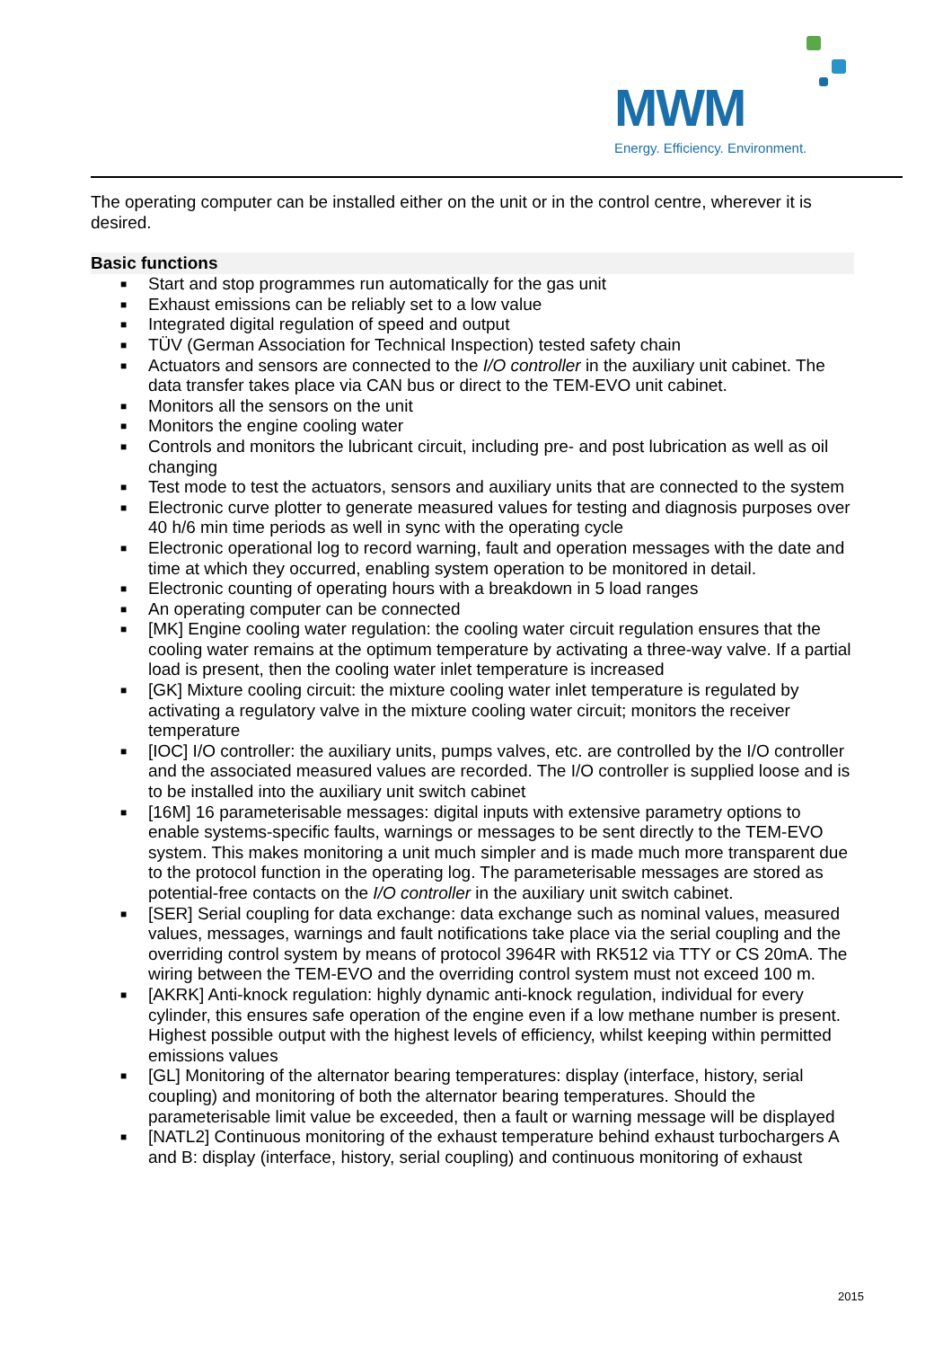MWM
Energy. Efficiency. Environment.
The operating computer can be installed either on the unit or in the control centre, wherever it is desired.
Basic functions
■ Start and stop programmes run automatically for the gas unit
■ Exhaust emissions can be reliably set to a low value
■ Integrated digital regulation of speed and output
■ TÜV (German Association for Technical Inspection) tested safety chain
■ Actuators and sensors are connected to the I/O controller in the auxiliary unit cabinet. The data transfer takes place via CAN bus or direct to the TEM-EVO unit cabinet.
■ Monitors all the sensors on the unit
■ Monitors the engine cooling water
■ Controls and monitors the lubricant circuit, including pre- and post lubrication as well as oil changing
■ Test mode to test the actuators, sensors and auxiliary units that are connected to the system
■ Electronic curve plotter to generate measured values for testing and diagnosis purposes over 40 h/6 min time periods as well in sync with the operating cycle
■ Electronic operational log to record warning, fault and operation messages with the date and time at which they occurred, enabling system operation to be monitored in detail.
■ Electronic counting of operating hours with a breakdown in 5 load ranges
■ An operating computer can be connected
■ [MK] Engine cooling water regulation: the cooling water circuit regulation ensures that the cooling water remains at the optimum temperature by activating a three-way valve. If a partial load is present, then the cooling water inlet temperature is increased
■ [GK] Mixture cooling circuit: the mixture cooling water inlet temperature is regulated by activating a regulatory valve in the mixture cooling water circuit; monitors the receiver temperature
■ [IOC] I/O controller: the auxiliary units, pumps valves, etc. are controlled by the I/O controller and the associated measured values are recorded. The I/O controller is supplied loose and is to be installed into the auxiliary unit switch cabinet
■ [16M] 16 parameterisable messages: digital inputs with extensive parametry options to enable systems-specific faults, warnings or messages to be sent directly to the TEM-EVO system. This makes monitoring a unit much simpler and is made much more transparent due to the protocol function in the operating log. The parameterisable messages are stored as potential-free contacts on the I/O controller in the auxiliary unit switch cabinet.
■ [SER] Serial coupling for data exchange: data exchange such as nominal values, measured values, messages, warnings and fault notifications take place via the serial coupling and the overriding control system by means of protocol 3964R with RK512 via TTY or CS 20mA. The wiring between the TEM-EVO and the overriding control system must not exceed 100 m.
■ [AKRK] Anti-knock regulation: highly dynamic anti-knock regulation, individual for every cylinder, this ensures safe operation of the engine even if a low methane number is present. Highest possible output with the highest levels of efficiency, whilst keeping within permitted emissions values
■ [GL] Monitoring of the alternator bearing temperatures: display (interface, history, serial coupling) and monitoring of both the alternator bearing temperatures. Should the parameterisable limit value be exceeded, then a fault or warning message will be displayed
■ [NATL2] Continuous monitoring of the exhaust temperature behind exhaust turbochargers A and B: display (interface, history, serial coupling) and continuous monitoring of exhaust
2015